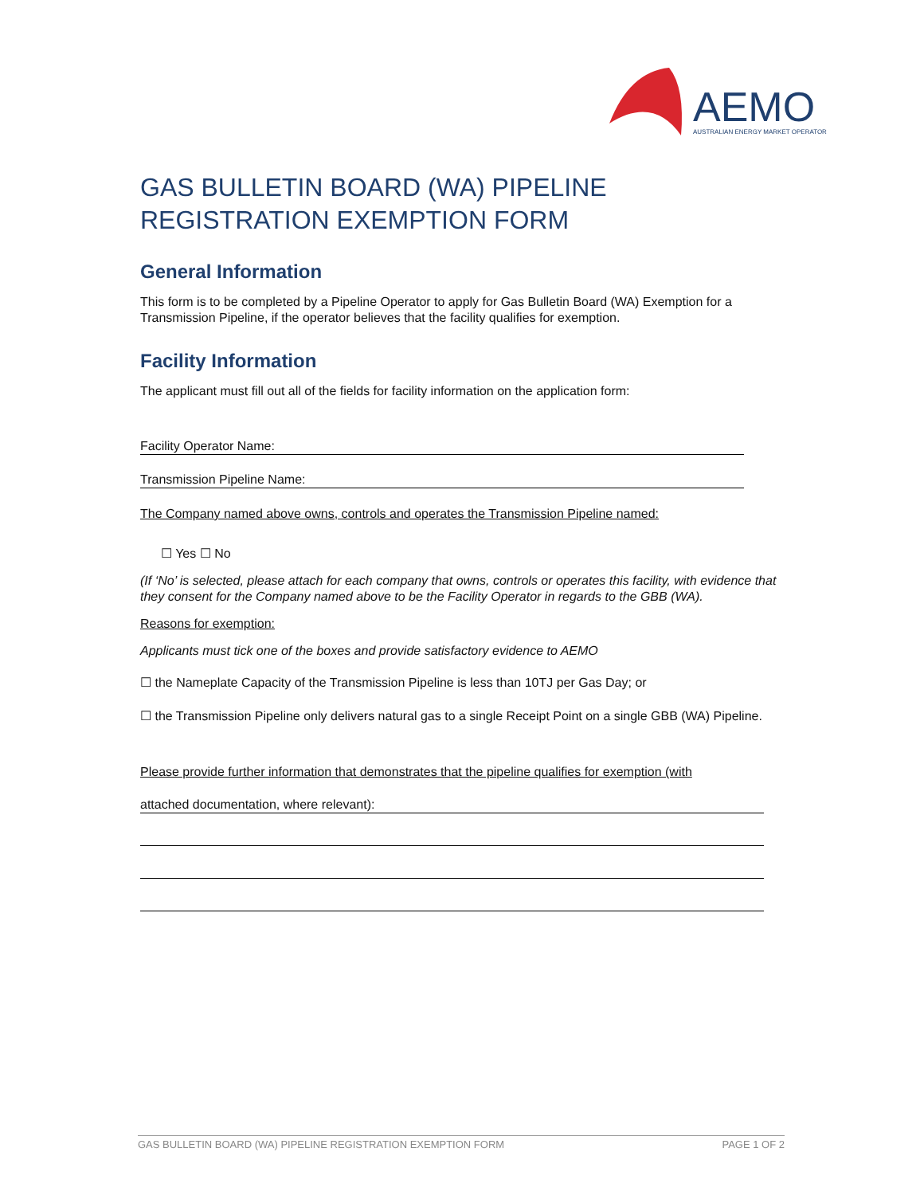AEMO
AUSTRALIAN ENERGY MARKET OPERATOR
GAS BULLETIN BOARD (WA) PIPELINE
REGISTRATION EXEMPTION FORM
General Information
This form is to be completed by a Pipeline Operator to apply for Gas Bulletin Board (WA) Exemption for a Transmission Pipeline, if the operator believes that the facility qualifies for exemption.
Facility Information
The applicant must fill out all of the fields for facility information on the application form:
Facility Operator Name:
Transmission Pipeline Name:
The Company named above owns, controls and operates the Transmission Pipeline named:
☐ Yes ☐ No
(If ‘No’ is selected, please attach for each company that owns, controls or operates this facility, with evidence that they consent for the Company named above to be the Facility Operator in regards to the GBB (WA).
Reasons for exemption:
Applicants must tick one of the boxes and provide satisfactory evidence to AEMO
☐ the Nameplate Capacity of the Transmission Pipeline is less than 10TJ per Gas Day; or
☐ the Transmission Pipeline only delivers natural gas to a single Receipt Point on a single GBB (WA) Pipeline.
Please provide further information that demonstrates that the pipeline qualifies for exemption (with
attached documentation, where relevant):
GAS BULLETIN BOARD (WA) PIPELINE REGISTRATION EXEMPTION FORM PAGE 1 OF 2